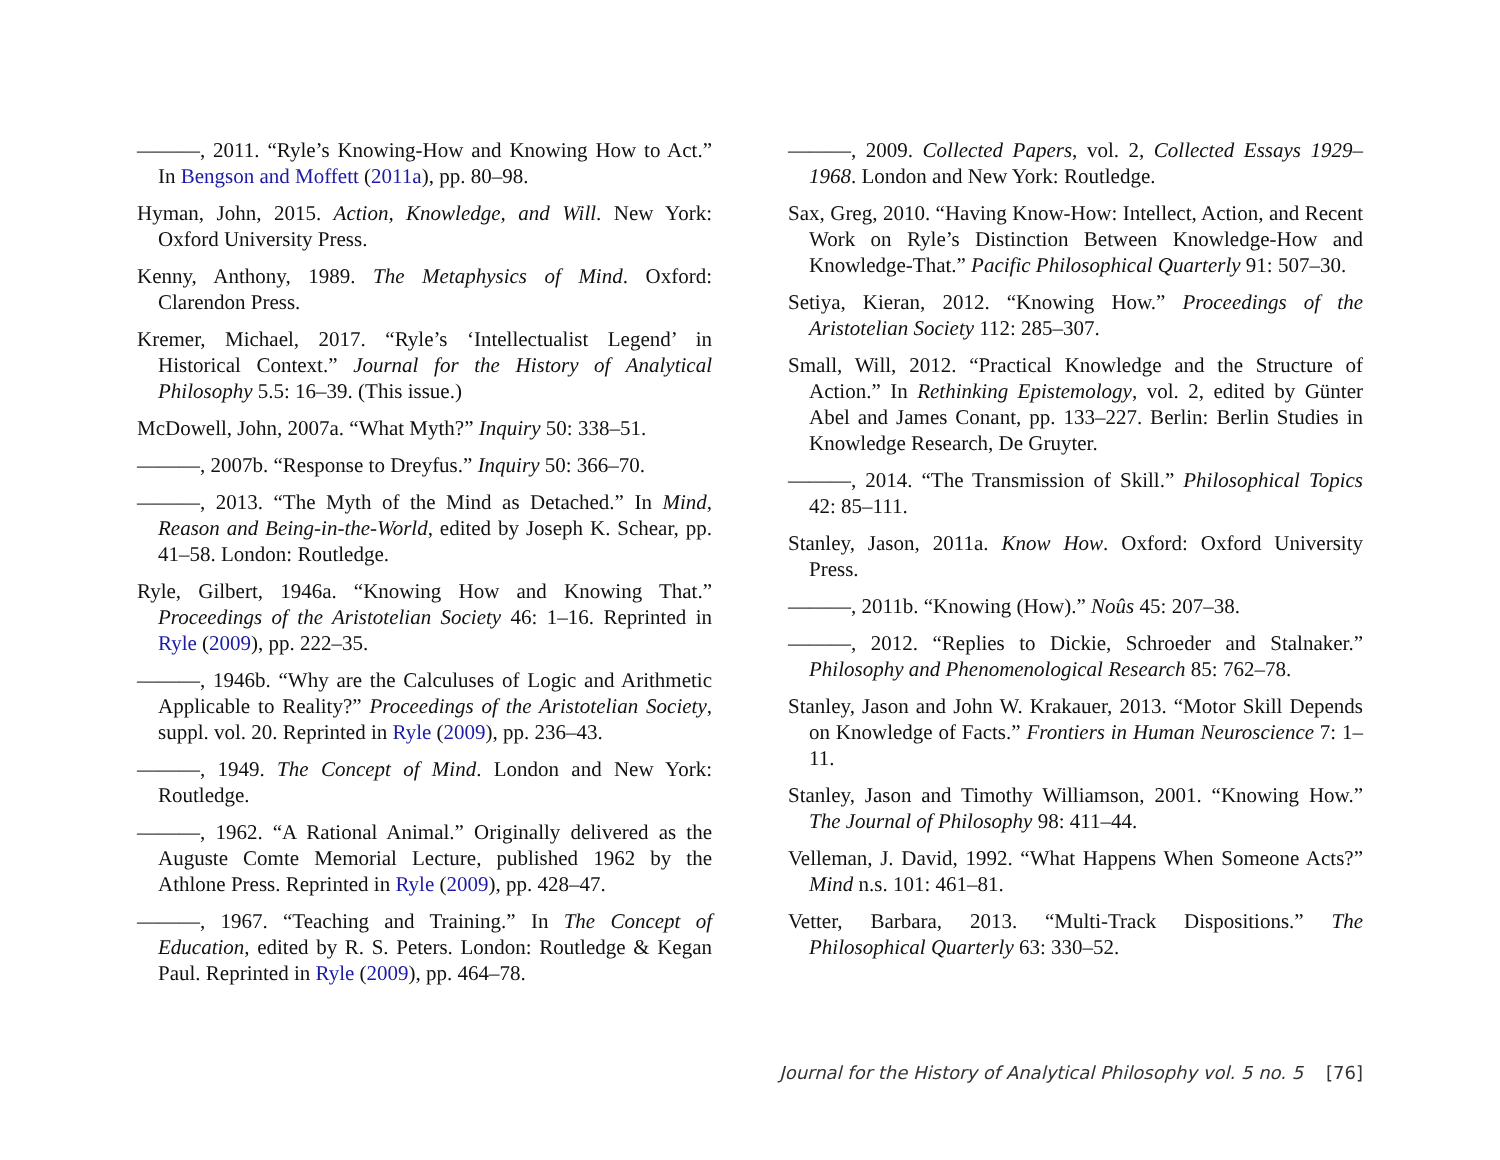———, 2011. “Ryle’s Knowing-How and Knowing How to Act.” In Bengson and Moffett (2011a), pp. 80–98.
Hyman, John, 2015. Action, Knowledge, and Will. New York: Oxford University Press.
Kenny, Anthony, 1989. The Metaphysics of Mind. Oxford: Clarendon Press.
Kremer, Michael, 2017. “Ryle’s ‘Intellectualist Legend’ in Historical Context.” Journal for the History of Analytical Philosophy 5.5: 16–39. (This issue.)
McDowell, John, 2007a. “What Myth?” Inquiry 50: 338–51.
———, 2007b. “Response to Dreyfus.” Inquiry 50: 366–70.
———, 2013. “The Myth of the Mind as Detached.” In Mind, Reason and Being-in-the-World, edited by Joseph K. Schear, pp. 41–58. London: Routledge.
Ryle, Gilbert, 1946a. “Knowing How and Knowing That.” Proceedings of the Aristotelian Society 46: 1–16. Reprinted in Ryle (2009), pp. 222–35.
———, 1946b. “Why are the Calculuses of Logic and Arithmetic Applicable to Reality?” Proceedings of the Aristotelian Society, suppl. vol. 20. Reprinted in Ryle (2009), pp. 236–43.
———, 1949. The Concept of Mind. London and New York: Routledge.
———, 1962. “A Rational Animal.” Originally delivered as the Auguste Comte Memorial Lecture, published 1962 by the Athlone Press. Reprinted in Ryle (2009), pp. 428–47.
———, 1967. “Teaching and Training.” In The Concept of Education, edited by R. S. Peters. London: Routledge & Kegan Paul. Reprinted in Ryle (2009), pp. 464–78.
———, 2009. Collected Papers, vol. 2, Collected Essays 1929–1968. London and New York: Routledge.
Sax, Greg, 2010. “Having Know-How: Intellect, Action, and Recent Work on Ryle’s Distinction Between Knowledge-How and Knowledge-That.” Pacific Philosophical Quarterly 91: 507–30.
Setiya, Kieran, 2012. “Knowing How.” Proceedings of the Aristotelian Society 112: 285–307.
Small, Will, 2012. “Practical Knowledge and the Structure of Action.” In Rethinking Epistemology, vol. 2, edited by Günter Abel and James Conant, pp. 133–227. Berlin: Berlin Studies in Knowledge Research, De Gruyter.
———, 2014. “The Transmission of Skill.” Philosophical Topics 42: 85–111.
Stanley, Jason, 2011a. Know How. Oxford: Oxford University Press.
———, 2011b. “Knowing (How).” Noûs 45: 207–38.
———, 2012. “Replies to Dickie, Schroeder and Stalnaker.” Philosophy and Phenomenological Research 85: 762–78.
Stanley, Jason and John W. Krakauer, 2013. “Motor Skill Depends on Knowledge of Facts.” Frontiers in Human Neuroscience 7: 1–11.
Stanley, Jason and Timothy Williamson, 2001. “Knowing How.” The Journal of Philosophy 98: 411–44.
Velleman, J. David, 1992. “What Happens When Someone Acts?” Mind n.s. 101: 461–81.
Vetter, Barbara, 2013. “Multi-Track Dispositions.” The Philosophical Quarterly 63: 330–52.
Journal for the History of Analytical Philosophy vol. 5 no. 5 [76]